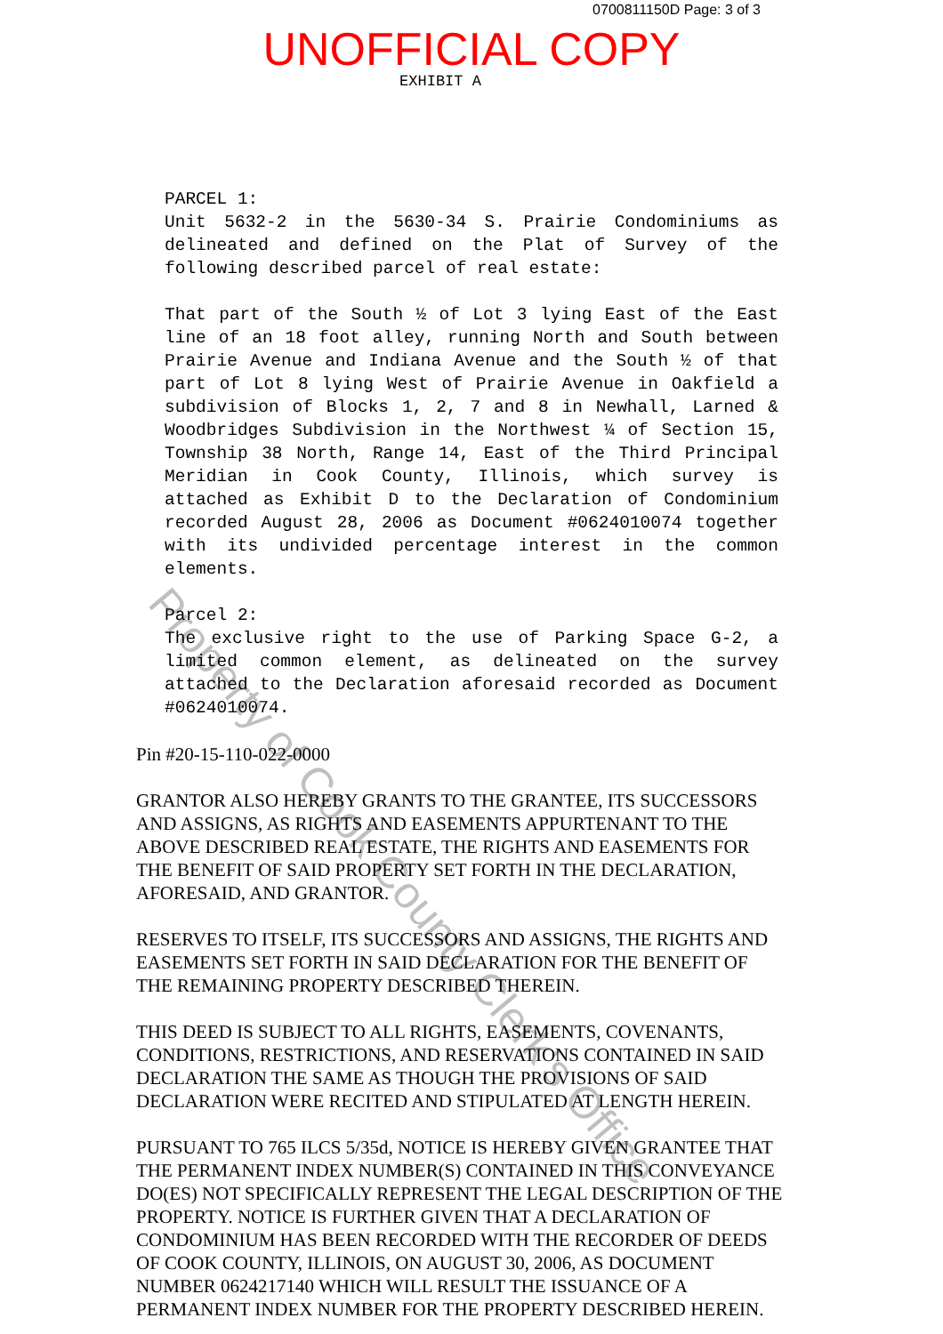0700811150D Page: 3 of 3
UNOFFICIAL COPY
EXHIBIT A
PARCEL 1:
Unit 5632-2 in the 5630-34 S. Prairie Condominiums as delineated and defined on the Plat of Survey of the following described parcel of real estate:
That part of the South ½ of Lot 3 lying East of the East line of an 18 foot alley, running North and South between Prairie Avenue and Indiana Avenue and the South ½ of that part of Lot 8 lying West of Prairie Avenue in Oakfield a subdivision of Blocks 1, 2, 7 and 8 in Newhall, Larned & Woodbridges Subdivision in the Northwest ¼ of Section 15, Township 38 North, Range 14, East of the Third Principal Meridian in Cook County, Illinois, which survey is attached as Exhibit D to the Declaration of Condominium recorded August 28, 2006 as Document #0624010074 together with its undivided percentage interest in the common elements.
Parcel 2:
The exclusive right to the use of Parking Space G-2, a limited common element, as delineated on the survey attached to the Declaration aforesaid recorded as Document #0624010074.
Pin #20-15-110-022-0000
GRANTOR ALSO HEREBY GRANTS TO THE GRANTEE, ITS SUCCESSORS AND ASSIGNS, AS RIGHTS AND EASEMENTS APPURTENANT TO THE ABOVE DESCRIBED REAL ESTATE, THE RIGHTS AND EASEMENTS FOR THE BENEFIT OF SAID PROPERTY SET FORTH IN THE DECLARATION, AFORESAID, AND GRANTOR.
RESERVES TO ITSELF, ITS SUCCESSORS AND ASSIGNS, THE RIGHTS AND EASEMENTS SET FORTH IN SAID DECLARATION FOR THE BENEFIT OF THE REMAINING PROPERTY DESCRIBED THEREIN.
THIS DEED IS SUBJECT TO ALL RIGHTS, EASEMENTS, COVENANTS, CONDITIONS, RESTRICTIONS, AND RESERVATIONS CONTAINED IN SAID DECLARATION THE SAME AS THOUGH THE PROVISIONS OF SAID DECLARATION WERE RECITED AND STIPULATED AT LENGTH HEREIN.
PURSUANT TO 765 ILCS 5/35d, NOTICE IS HEREBY GIVEN GRANTEE THAT THE PERMANENT INDEX NUMBER(S) CONTAINED IN THIS CONVEYANCE DO(ES) NOT SPECIFICALLY REPRESENT THE LEGAL DESCRIPTION OF THE PROPERTY. NOTICE IS FURTHER GIVEN THAT A DECLARATION OF CONDOMINIUM HAS BEEN RECORDED WITH THE RECORDER OF DEEDS OF COOK COUNTY, ILLINOIS, ON AUGUST 30, 2006, AS DOCUMENT NUMBER 0624217140 WHICH WILL RESULT THE ISSUANCE OF A PERMANENT INDEX NUMBER FOR THE PROPERTY DESCRIBED HEREIN.
Property of Cook County Clerk's Office